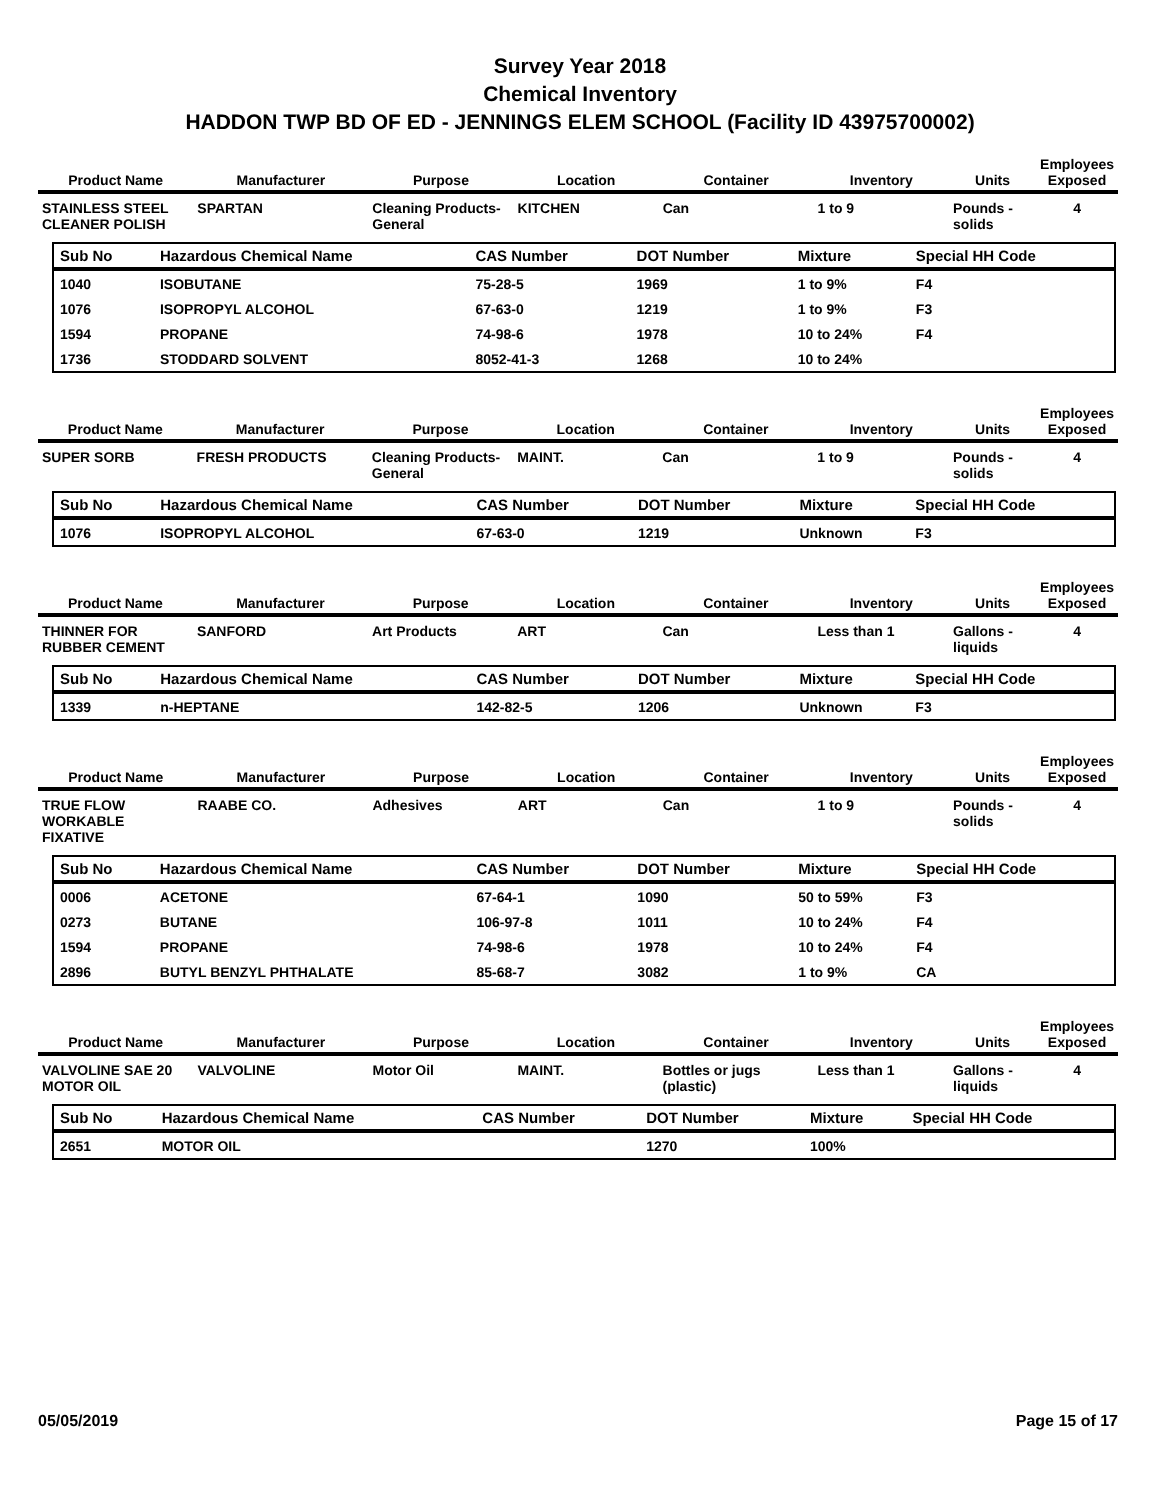Survey Year 2018
Chemical Inventory
HADDON TWP BD OF ED - JENNINGS ELEM SCHOOL (Facility ID 43975700002)
| Product Name | Manufacturer | Purpose | Location | Container | Inventory | Units | Employees Exposed |
| --- | --- | --- | --- | --- | --- | --- | --- |
| STAINLESS STEEL CLEANER POLISH | SPARTAN | Cleaning Products-General | KITCHEN | Can | 1 to 9 | Pounds - solids | 4 |
| Sub No | Hazardous Chemical Name | CAS Number | DOT Number | Mixture | Special HH Code |
| --- | --- | --- | --- | --- | --- |
| 1040 | ISOBUTANE | 75-28-5 | 1969 | 1 to 9% | F4 |
| 1076 | ISOPROPYL ALCOHOL | 67-63-0 | 1219 | 1 to 9% | F3 |
| 1594 | PROPANE | 74-98-6 | 1978 | 10 to 24% | F4 |
| 1736 | STODDARD SOLVENT | 8052-41-3 | 1268 | 10 to 24% | |
| Product Name | Manufacturer | Purpose | Location | Container | Inventory | Units | Employees Exposed |
| --- | --- | --- | --- | --- | --- | --- | --- |
| SUPER SORB | FRESH PRODUCTS | Cleaning Products-General | MAINT. | Can | 1 to 9 | Pounds - solids | 4 |
| Sub No | Hazardous Chemical Name | CAS Number | DOT Number | Mixture | Special HH Code |
| --- | --- | --- | --- | --- | --- |
| 1076 | ISOPROPYL ALCOHOL | 67-63-0 | 1219 | Unknown | F3 |
| Product Name | Manufacturer | Purpose | Location | Container | Inventory | Units | Employees Exposed |
| --- | --- | --- | --- | --- | --- | --- | --- |
| THINNER FOR RUBBER CEMENT | SANFORD | Art Products | ART | Can | Less than 1 | Gallons - liquids | 4 |
| Sub No | Hazardous Chemical Name | CAS Number | DOT Number | Mixture | Special HH Code |
| --- | --- | --- | --- | --- | --- |
| 1339 | n-HEPTANE | 142-82-5 | 1206 | Unknown | F3 |
| Product Name | Manufacturer | Purpose | Location | Container | Inventory | Units | Employees Exposed |
| --- | --- | --- | --- | --- | --- | --- | --- |
| TRUE FLOW WORKABLE FIXATIVE | RAABE CO. | Adhesives | ART | Can | 1 to 9 | Pounds - solids | 4 |
| Sub No | Hazardous Chemical Name | CAS Number | DOT Number | Mixture | Special HH Code |
| --- | --- | --- | --- | --- | --- |
| 0006 | ACETONE | 67-64-1 | 1090 | 50 to 59% | F3 |
| 0273 | BUTANE | 106-97-8 | 1011 | 10 to 24% | F4 |
| 1594 | PROPANE | 74-98-6 | 1978 | 10 to 24% | F4 |
| 2896 | BUTYL BENZYL PHTHALATE | 85-68-7 | 3082 | 1 to 9% | CA |
| Product Name | Manufacturer | Purpose | Location | Container | Inventory | Units | Employees Exposed |
| --- | --- | --- | --- | --- | --- | --- | --- |
| VALVOLINE SAE 20 MOTOR OIL | VALVOLINE | Motor Oil | MAINT. | Bottles or jugs (plastic) | Less than 1 | Gallons - liquids | 4 |
| Sub No | Hazardous Chemical Name | CAS Number | DOT Number | Mixture | Special HH Code |
| --- | --- | --- | --- | --- | --- |
| 2651 | MOTOR OIL | | 1270 | 100% | |
05/05/2019 Page 15 of 17